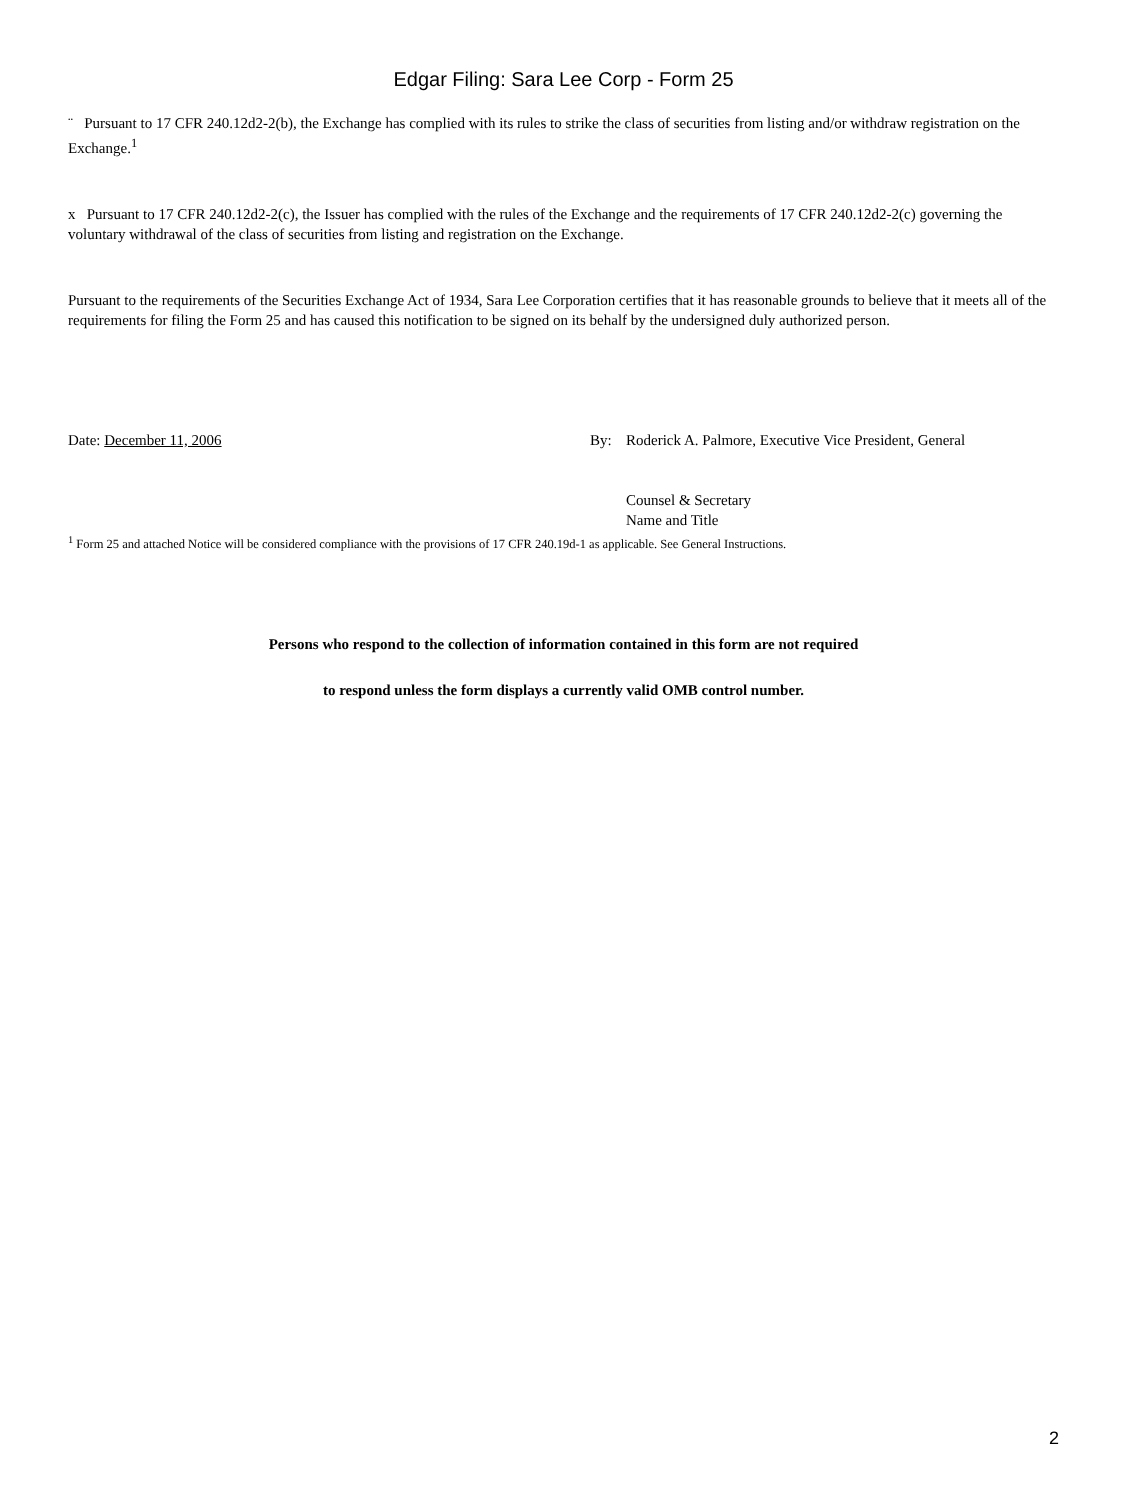Edgar Filing: Sara Lee Corp - Form 25
¨ Pursuant to 17 CFR 240.12d2-2(b), the Exchange has complied with its rules to strike the class of securities from listing and/or withdraw registration on the Exchange.<sup>1</sup>
x Pursuant to 17 CFR 240.12d2-2(c), the Issuer has complied with the rules of the Exchange and the requirements of 17 CFR 240.12d2-2(c) governing the voluntary withdrawal of the class of securities from listing and registration on the Exchange.
Pursuant to the requirements of the Securities Exchange Act of 1934, Sara Lee Corporation certifies that it has reasonable grounds to believe that it meets all of the requirements for filing the Form 25 and has caused this notification to be signed on its behalf by the undersigned duly authorized person.
Date: December 11, 2006 By: Roderick A. Palmore, Executive Vice President, General
Counsel & Secretary
Name and Title
<sup>1</sup> Form 25 and attached Notice will be considered compliance with the provisions of 17 CFR 240.19d-1 as applicable. See General Instructions.
Persons who respond to the collection of information contained in this form are not required
to respond unless the form displays a currently valid OMB control number.
2